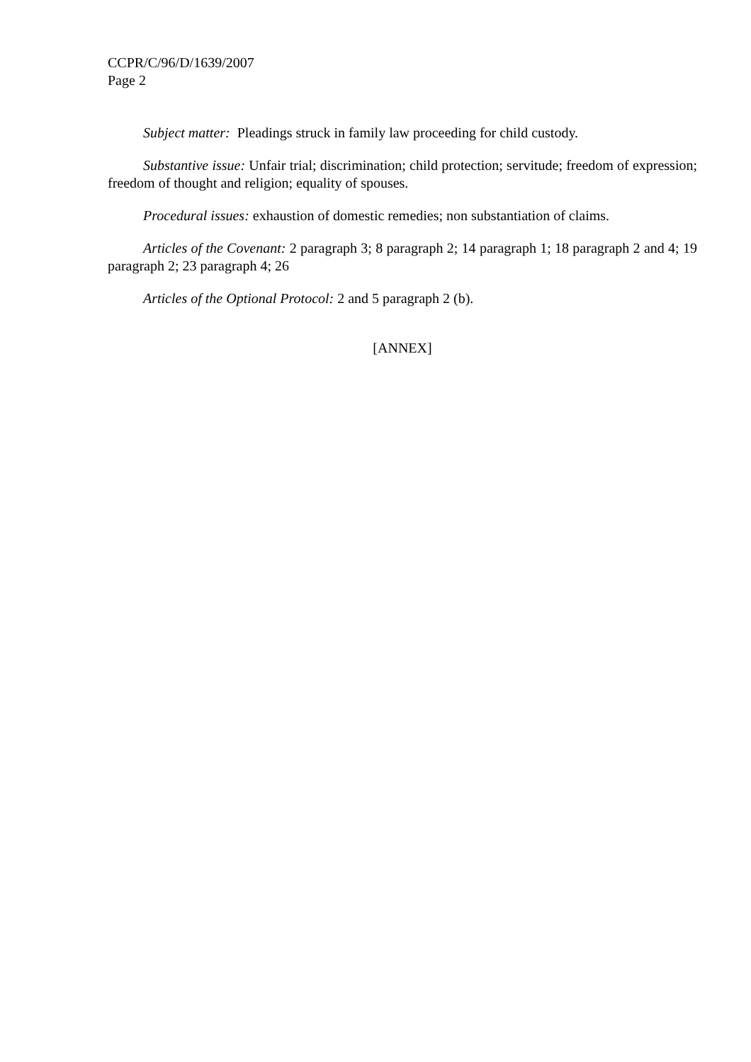CCPR/C/96/D/1639/2007
Page 2
Subject matter: Pleadings struck in family law proceeding for child custody.
Substantive issue: Unfair trial; discrimination; child protection; servitude; freedom of expression; freedom of thought and religion; equality of spouses.
Procedural issues: exhaustion of domestic remedies; non substantiation of claims.
Articles of the Covenant: 2 paragraph 3; 8 paragraph 2; 14 paragraph 1; 18 paragraph 2 and 4; 19 paragraph 2; 23 paragraph 4; 26
Articles of the Optional Protocol: 2 and 5 paragraph 2 (b).
[ANNEX]